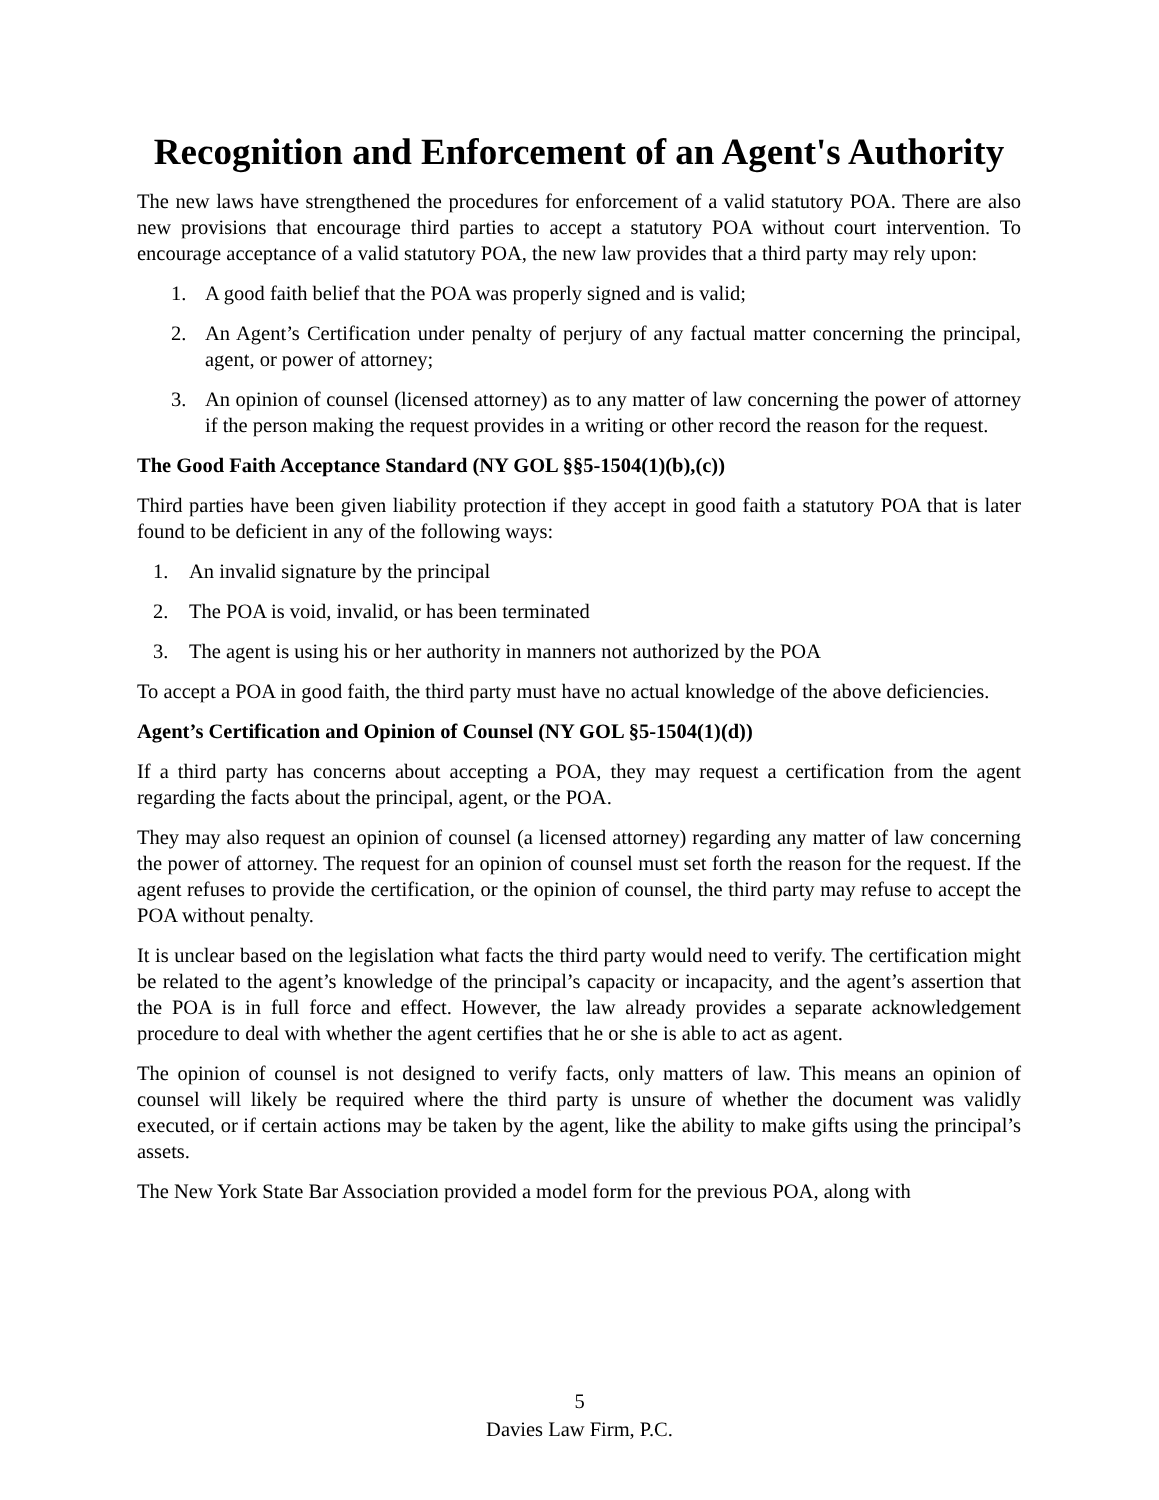Recognition and Enforcement of an Agent's Authority
The new laws have strengthened the procedures for enforcement of a valid statutory POA. There are also new provisions that encourage third parties to accept a statutory POA without court intervention. To encourage acceptance of a valid statutory POA, the new law provides that a third party may rely upon:
1. A good faith belief that the POA was properly signed and is valid;
2. An Agent’s Certification under penalty of perjury of any factual matter concerning the principal, agent, or power of attorney;
3. An opinion of counsel (licensed attorney) as to any matter of law concerning the power of attorney if the person making the request provides in a writing or other record the reason for the request.
The Good Faith Acceptance Standard (NY GOL §§5-1504(1)(b),(c))
Third parties have been given liability protection if they accept in good faith a statutory POA that is later found to be deficient in any of the following ways:
1. An invalid signature by the principal
2. The POA is void, invalid, or has been terminated
3. The agent is using his or her authority in manners not authorized by the POA
To accept a POA in good faith, the third party must have no actual knowledge of the above deficiencies.
Agent’s Certification and Opinion of Counsel (NY GOL §5-1504(1)(d))
If a third party has concerns about accepting a POA, they may request a certification from the agent regarding the facts about the principal, agent, or the POA.
They may also request an opinion of counsel (a licensed attorney) regarding any matter of law concerning the power of attorney. The request for an opinion of counsel must set forth the reason for the request. If the agent refuses to provide the certification, or the opinion of counsel, the third party may refuse to accept the POA without penalty.
It is unclear based on the legislation what facts the third party would need to verify. The certification might be related to the agent’s knowledge of the principal’s capacity or incapacity, and the agent’s assertion that the POA is in full force and effect. However, the law already provides a separate acknowledgement procedure to deal with whether the agent certifies that he or she is able to act as agent.
The opinion of counsel is not designed to verify facts, only matters of law. This means an opinion of counsel will likely be required where the third party is unsure of whether the document was validly executed, or if certain actions may be taken by the agent, like the ability to make gifts using the principal’s assets.
The New York State Bar Association provided a model form for the previous POA, along with
5
Davies Law Firm, P.C.